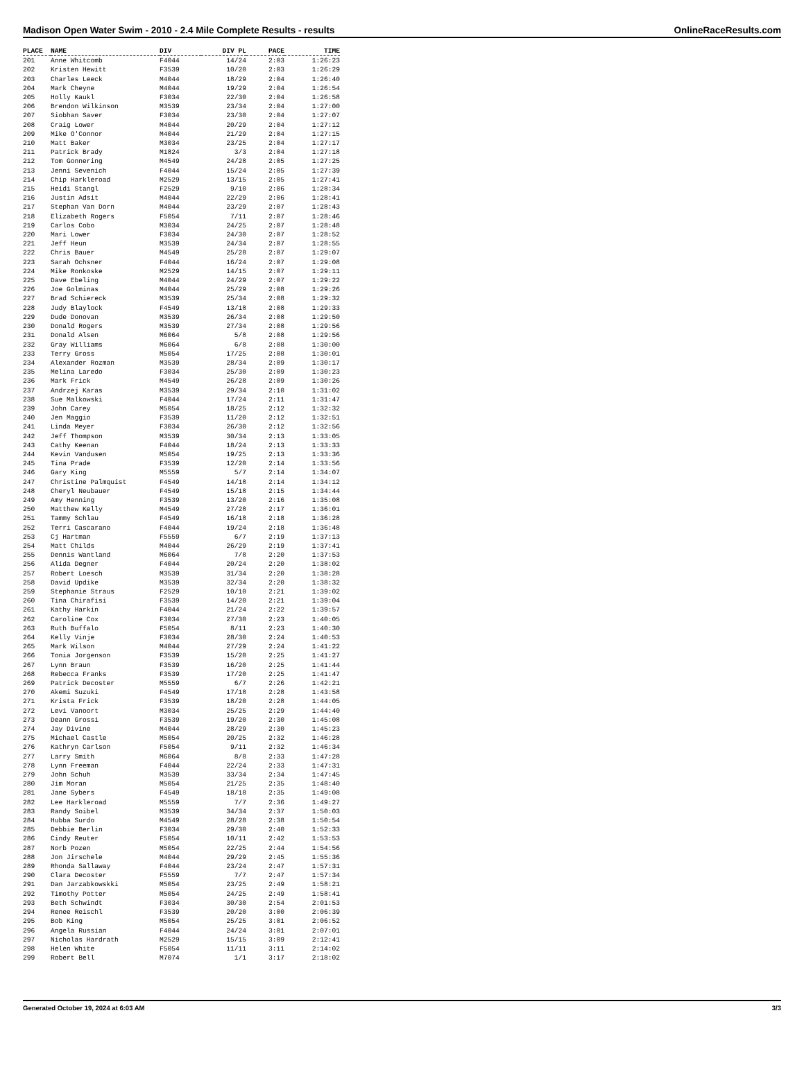Madison Open Water Swim - 2010 - 2.4 Mile Complete Results - results OnlineRaceResults.com
| PLACE | NAME | DIV | DIV PL | PACE | TIME |
| --- | --- | --- | --- | --- | --- |
| 201 | Anne Whitcomb | F4044 | 14/24 | 2:03 | 1:26:23 |
| 202 | Kristen Hewitt | F3539 | 10/20 | 2:03 | 1:26:29 |
| 203 | Charles Leeck | M4044 | 18/29 | 2:04 | 1:26:40 |
| 204 | Mark Cheyne | M4044 | 19/29 | 2:04 | 1:26:54 |
| 205 | Holly Kaukl | F3034 | 22/30 | 2:04 | 1:26:58 |
| 206 | Brendon Wilkinson | M3539 | 23/34 | 2:04 | 1:27:00 |
| 207 | Siobhan Saver | F3034 | 23/30 | 2:04 | 1:27:07 |
| 208 | Craig Lower | M4044 | 20/29 | 2:04 | 1:27:12 |
| 209 | Mike O'Connor | M4044 | 21/29 | 2:04 | 1:27:15 |
| 210 | Matt Baker | M3034 | 23/25 | 2:04 | 1:27:17 |
| 211 | Patrick Brady | M1824 | 3/3 | 2:04 | 1:27:18 |
| 212 | Tom Gonnering | M4549 | 24/28 | 2:05 | 1:27:25 |
| 213 | Jenni Sevenich | F4044 | 15/24 | 2:05 | 1:27:39 |
| 214 | Chip Harkleroad | M2529 | 13/15 | 2:05 | 1:27:41 |
| 215 | Heidi Stangl | F2529 | 9/10 | 2:06 | 1:28:34 |
| 216 | Justin Adsit | M4044 | 22/29 | 2:06 | 1:28:41 |
| 217 | Stephan Van Dorn | M4044 | 23/29 | 2:07 | 1:28:43 |
| 218 | Elizabeth Rogers | F5054 | 7/11 | 2:07 | 1:28:46 |
| 219 | Carlos Cobo | M3034 | 24/25 | 2:07 | 1:28:48 |
| 220 | Mari Lower | F3034 | 24/30 | 2:07 | 1:28:52 |
| 221 | Jeff Heun | M3539 | 24/34 | 2:07 | 1:28:55 |
| 222 | Chris Bauer | M4549 | 25/28 | 2:07 | 1:29:07 |
| 223 | Sarah Ochsner | F4044 | 16/24 | 2:07 | 1:29:08 |
| 224 | Mike Ronkoske | M2529 | 14/15 | 2:07 | 1:29:11 |
| 225 | Dave Ebeling | M4044 | 24/29 | 2:07 | 1:29:22 |
| 226 | Joe Golminas | M4044 | 25/29 | 2:08 | 1:29:26 |
| 227 | Brad Schiereck | M3539 | 25/34 | 2:08 | 1:29:32 |
| 228 | Judy Blaylock | F4549 | 13/18 | 2:08 | 1:29:33 |
| 229 | Dude Donovan | M3539 | 26/34 | 2:08 | 1:29:50 |
| 230 | Donald Rogers | M3539 | 27/34 | 2:08 | 1:29:56 |
| 231 | Donald Alsen | M6064 | 5/8 | 2:08 | 1:29:56 |
| 232 | Gray Williams | M6064 | 6/8 | 2:08 | 1:30:00 |
| 233 | Terry Gross | M5054 | 17/25 | 2:08 | 1:30:01 |
| 234 | Alexander Rozman | M3539 | 28/34 | 2:09 | 1:30:17 |
| 235 | Melina Laredo | F3034 | 25/30 | 2:09 | 1:30:23 |
| 236 | Mark Frick | M4549 | 26/28 | 2:09 | 1:30:26 |
| 237 | Andrzej Karas | M3539 | 29/34 | 2:10 | 1:31:02 |
| 238 | Sue Malkowski | F4044 | 17/24 | 2:11 | 1:31:47 |
| 239 | John Carey | M5054 | 18/25 | 2:12 | 1:32:32 |
| 240 | Jen Maggio | F3539 | 11/20 | 2:12 | 1:32:51 |
| 241 | Linda Meyer | F3034 | 26/30 | 2:12 | 1:32:56 |
| 242 | Jeff Thompson | M3539 | 30/34 | 2:13 | 1:33:05 |
| 243 | Cathy Keenan | F4044 | 18/24 | 2:13 | 1:33:33 |
| 244 | Kevin Vandusen | M5054 | 19/25 | 2:13 | 1:33:36 |
| 245 | Tina Prade | F3539 | 12/20 | 2:14 | 1:33:56 |
| 246 | Gary King | M5559 | 5/7 | 2:14 | 1:34:07 |
| 247 | Christine Palmquist | F4549 | 14/18 | 2:14 | 1:34:12 |
| 248 | Cheryl Neubauer | F4549 | 15/18 | 2:15 | 1:34:44 |
| 249 | Amy Henning | F3539 | 13/20 | 2:16 | 1:35:08 |
| 250 | Matthew Kelly | M4549 | 27/28 | 2:17 | 1:36:01 |
| 251 | Tammy Schlau | F4549 | 16/18 | 2:18 | 1:36:28 |
| 252 | Terri Cascarano | F4044 | 19/24 | 2:18 | 1:36:48 |
| 253 | Cj Hartman | F5559 | 6/7 | 2:19 | 1:37:13 |
| 254 | Matt Childs | M4044 | 26/29 | 2:19 | 1:37:41 |
| 255 | Dennis Wantland | M6064 | 7/8 | 2:20 | 1:37:53 |
| 256 | Alida Degner | F4044 | 20/24 | 2:20 | 1:38:02 |
| 257 | Robert Loesch | M3539 | 31/34 | 2:20 | 1:38:28 |
| 258 | David Updike | M3539 | 32/34 | 2:20 | 1:38:32 |
| 259 | Stephanie Straus | F2529 | 10/10 | 2:21 | 1:39:02 |
| 260 | Tina Chirafisi | F3539 | 14/20 | 2:21 | 1:39:04 |
| 261 | Kathy Harkin | F4044 | 21/24 | 2:22 | 1:39:57 |
| 262 | Caroline Cox | F3034 | 27/30 | 2:23 | 1:40:05 |
| 263 | Ruth Buffalo | F5054 | 8/11 | 2:23 | 1:40:30 |
| 264 | Kelly Vinje | F3034 | 28/30 | 2:24 | 1:40:53 |
| 265 | Mark Wilson | M4044 | 27/29 | 2:24 | 1:41:22 |
| 266 | Tonia Jorgenson | F3539 | 15/20 | 2:25 | 1:41:27 |
| 267 | Lynn Braun | F3539 | 16/20 | 2:25 | 1:41:44 |
| 268 | Rebecca Franks | F3539 | 17/20 | 2:25 | 1:41:47 |
| 269 | Patrick Decoster | M5559 | 6/7 | 2:26 | 1:42:21 |
| 270 | Akemi Suzuki | F4549 | 17/18 | 2:28 | 1:43:58 |
| 271 | Krista Frick | F3539 | 18/20 | 2:28 | 1:44:05 |
| 272 | Levi Vanoort | M3034 | 25/25 | 2:29 | 1:44:40 |
| 273 | Deann Grossi | F3539 | 19/20 | 2:30 | 1:45:08 |
| 274 | Jay Divine | M4044 | 28/29 | 2:30 | 1:45:23 |
| 275 | Michael Castle | M5054 | 20/25 | 2:32 | 1:46:28 |
| 276 | Kathryn Carlson | F5054 | 9/11 | 2:32 | 1:46:34 |
| 277 | Larry Smith | M6064 | 8/8 | 2:33 | 1:47:28 |
| 278 | Lynn Freeman | F4044 | 22/24 | 2:33 | 1:47:31 |
| 279 | John Schuh | M3539 | 33/34 | 2:34 | 1:47:45 |
| 280 | Jim Moran | M5054 | 21/25 | 2:35 | 1:48:40 |
| 281 | Jane Sybers | F4549 | 18/18 | 2:35 | 1:49:08 |
| 282 | Lee Harkleroad | M5559 | 7/7 | 2:36 | 1:49:27 |
| 283 | Randy Soibel | M3539 | 34/34 | 2:37 | 1:50:03 |
| 284 | Hubba Surdo | M4549 | 28/28 | 2:38 | 1:50:54 |
| 285 | Debbie Berlin | F3034 | 29/30 | 2:40 | 1:52:33 |
| 286 | Cindy Reuter | F5054 | 10/11 | 2:42 | 1:53:53 |
| 287 | Norb Pozen | M5054 | 22/25 | 2:44 | 1:54:56 |
| 288 | Jon Jirschele | M4044 | 29/29 | 2:45 | 1:55:36 |
| 289 | Rhonda Sallaway | F4044 | 23/24 | 2:47 | 1:57:31 |
| 290 | Clara Decoster | F5559 | 7/7 | 2:47 | 1:57:34 |
| 291 | Dan Jarzabkowskki | M5054 | 23/25 | 2:49 | 1:58:21 |
| 292 | Timothy Potter | M5054 | 24/25 | 2:49 | 1:58:41 |
| 293 | Beth Schwindt | F3034 | 30/30 | 2:54 | 2:01:53 |
| 294 | Renee Reischl | F3539 | 20/20 | 3:00 | 2:06:39 |
| 295 | Bob King | M5054 | 25/25 | 3:01 | 2:06:52 |
| 296 | Angela Russian | F4044 | 24/24 | 3:01 | 2:07:01 |
| 297 | Nicholas Hardrath | M2529 | 15/15 | 3:09 | 2:12:41 |
| 298 | Helen White | F5054 | 11/11 | 3:11 | 2:14:02 |
| 299 | Robert Bell | M7074 | 1/1 | 3:17 | 2:18:02 |
Generated October 19, 2024 at 6:03 AM 3/3